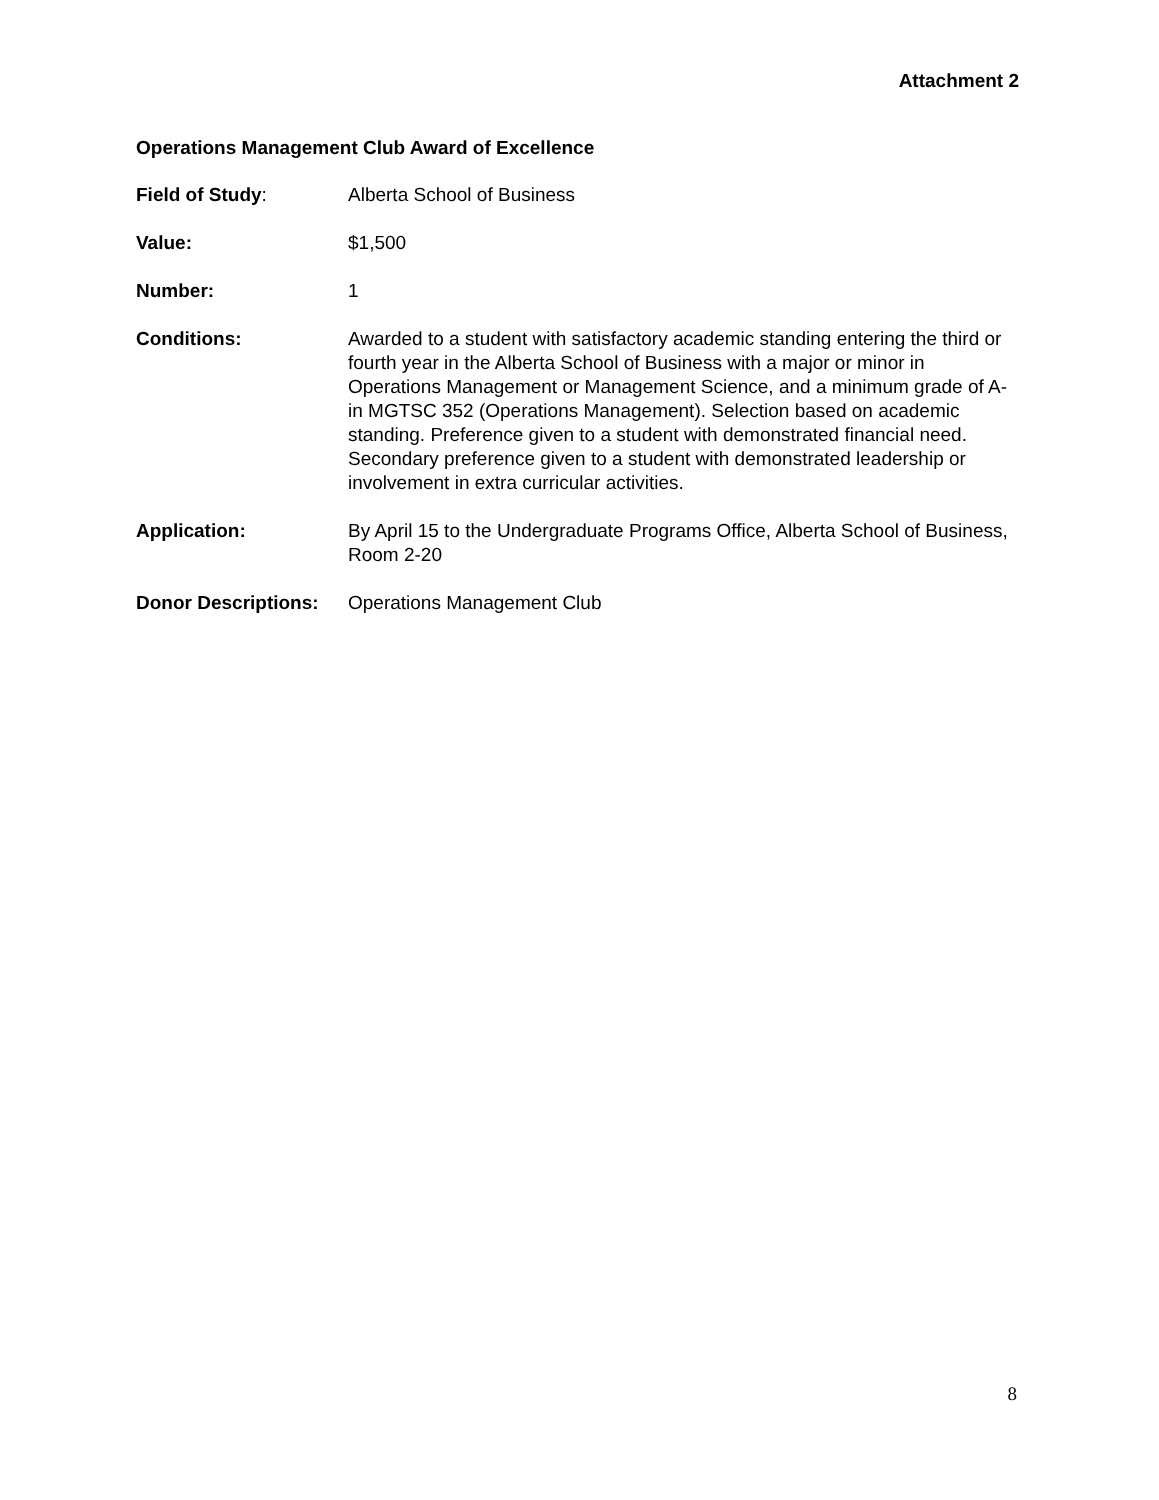Attachment 2
Operations Management Club Award of Excellence
Field of Study: Alberta School of Business
Value: $1,500
Number: 1
Conditions: Awarded to a student with satisfactory academic standing entering the third or fourth year in the Alberta School of Business with a major or minor in Operations Management or Management Science, and a minimum grade of A- in MGTSC 352 (Operations Management). Selection based on academic standing. Preference given to a student with demonstrated financial need. Secondary preference given to a student with demonstrated leadership or involvement in extra curricular activities.
Application: By April 15 to the Undergraduate Programs Office, Alberta School of Business, Room 2-20
Donor Descriptions:
Operations Management Club
8